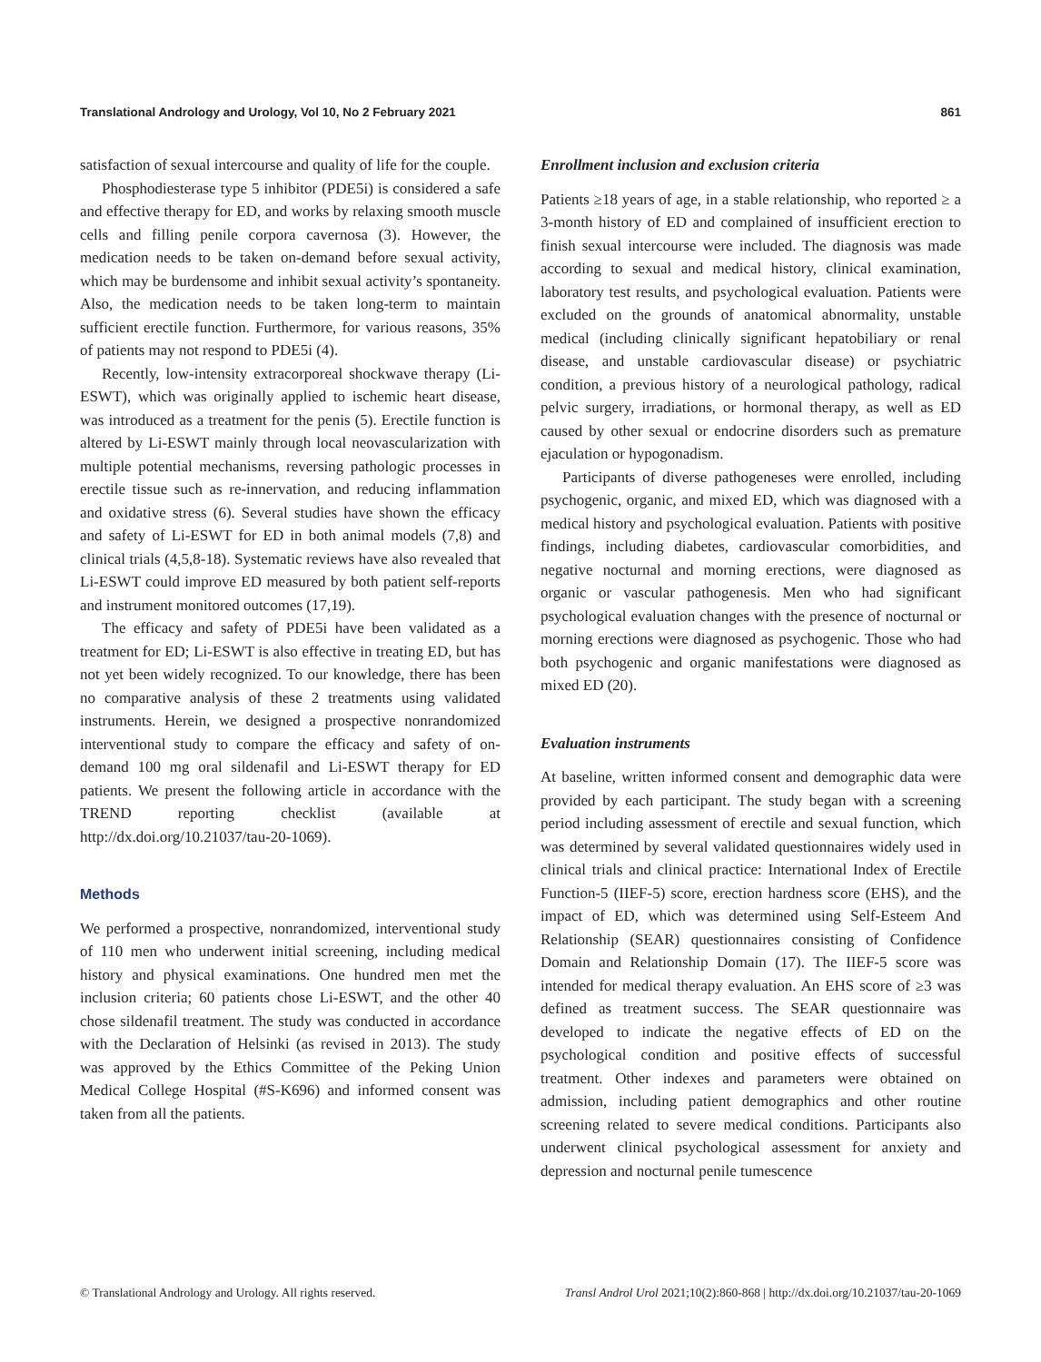Translational Andrology and Urology, Vol 10, No 2 February 2021 861
satisfaction of sexual intercourse and quality of life for the couple.
Phosphodiesterase type 5 inhibitor (PDE5i) is considered a safe and effective therapy for ED, and works by relaxing smooth muscle cells and filling penile corpora cavernosa (3). However, the medication needs to be taken on-demand before sexual activity, which may be burdensome and inhibit sexual activity’s spontaneity. Also, the medication needs to be taken long-term to maintain sufficient erectile function. Furthermore, for various reasons, 35% of patients may not respond to PDE5i (4).
Recently, low-intensity extracorporeal shockwave therapy (Li-ESWT), which was originally applied to ischemic heart disease, was introduced as a treatment for the penis (5). Erectile function is altered by Li-ESWT mainly through local neovascularization with multiple potential mechanisms, reversing pathologic processes in erectile tissue such as re-innervation, and reducing inflammation and oxidative stress (6). Several studies have shown the efficacy and safety of Li-ESWT for ED in both animal models (7,8) and clinical trials (4,5,8-18). Systematic reviews have also revealed that Li-ESWT could improve ED measured by both patient self-reports and instrument monitored outcomes (17,19).
The efficacy and safety of PDE5i have been validated as a treatment for ED; Li-ESWT is also effective in treating ED, but has not yet been widely recognized. To our knowledge, there has been no comparative analysis of these 2 treatments using validated instruments. Herein, we designed a prospective nonrandomized interventional study to compare the efficacy and safety of on-demand 100 mg oral sildenafil and Li-ESWT therapy for ED patients. We present the following article in accordance with the TREND reporting checklist (available at http://dx.doi.org/10.21037/tau-20-1069).
Methods
We performed a prospective, nonrandomized, interventional study of 110 men who underwent initial screening, including medical history and physical examinations. One hundred men met the inclusion criteria; 60 patients chose Li-ESWT, and the other 40 chose sildenafil treatment. The study was conducted in accordance with the Declaration of Helsinki (as revised in 2013). The study was approved by the Ethics Committee of the Peking Union Medical College Hospital (#S-K696) and informed consent was taken from all the patients.
Enrollment inclusion and exclusion criteria
Patients ≥18 years of age, in a stable relationship, who reported ≥ a 3-month history of ED and complained of insufficient erection to finish sexual intercourse were included. The diagnosis was made according to sexual and medical history, clinical examination, laboratory test results, and psychological evaluation. Patients were excluded on the grounds of anatomical abnormality, unstable medical (including clinically significant hepatobiliary or renal disease, and unstable cardiovascular disease) or psychiatric condition, a previous history of a neurological pathology, radical pelvic surgery, irradiations, or hormonal therapy, as well as ED caused by other sexual or endocrine disorders such as premature ejaculation or hypogonadism.
Participants of diverse pathogeneses were enrolled, including psychogenic, organic, and mixed ED, which was diagnosed with a medical history and psychological evaluation. Patients with positive findings, including diabetes, cardiovascular comorbidities, and negative nocturnal and morning erections, were diagnosed as organic or vascular pathogenesis. Men who had significant psychological evaluation changes with the presence of nocturnal or morning erections were diagnosed as psychogenic. Those who had both psychogenic and organic manifestations were diagnosed as mixed ED (20).
Evaluation instruments
At baseline, written informed consent and demographic data were provided by each participant. The study began with a screening period including assessment of erectile and sexual function, which was determined by several validated questionnaires widely used in clinical trials and clinical practice: International Index of Erectile Function-5 (IIEF-5) score, erection hardness score (EHS), and the impact of ED, which was determined using Self-Esteem And Relationship (SEAR) questionnaires consisting of Confidence Domain and Relationship Domain (17). The IIEF-5 score was intended for medical therapy evaluation. An EHS score of ≥3 was defined as treatment success. The SEAR questionnaire was developed to indicate the negative effects of ED on the psychological condition and positive effects of successful treatment. Other indexes and parameters were obtained on admission, including patient demographics and other routine screening related to severe medical conditions. Participants also underwent clinical psychological assessment for anxiety and depression and nocturnal penile tumescence
© Translational Andrology and Urology. All rights reserved. Transl Androl Urol 2021;10(2):860-868 | http://dx.doi.org/10.21037/tau-20-1069